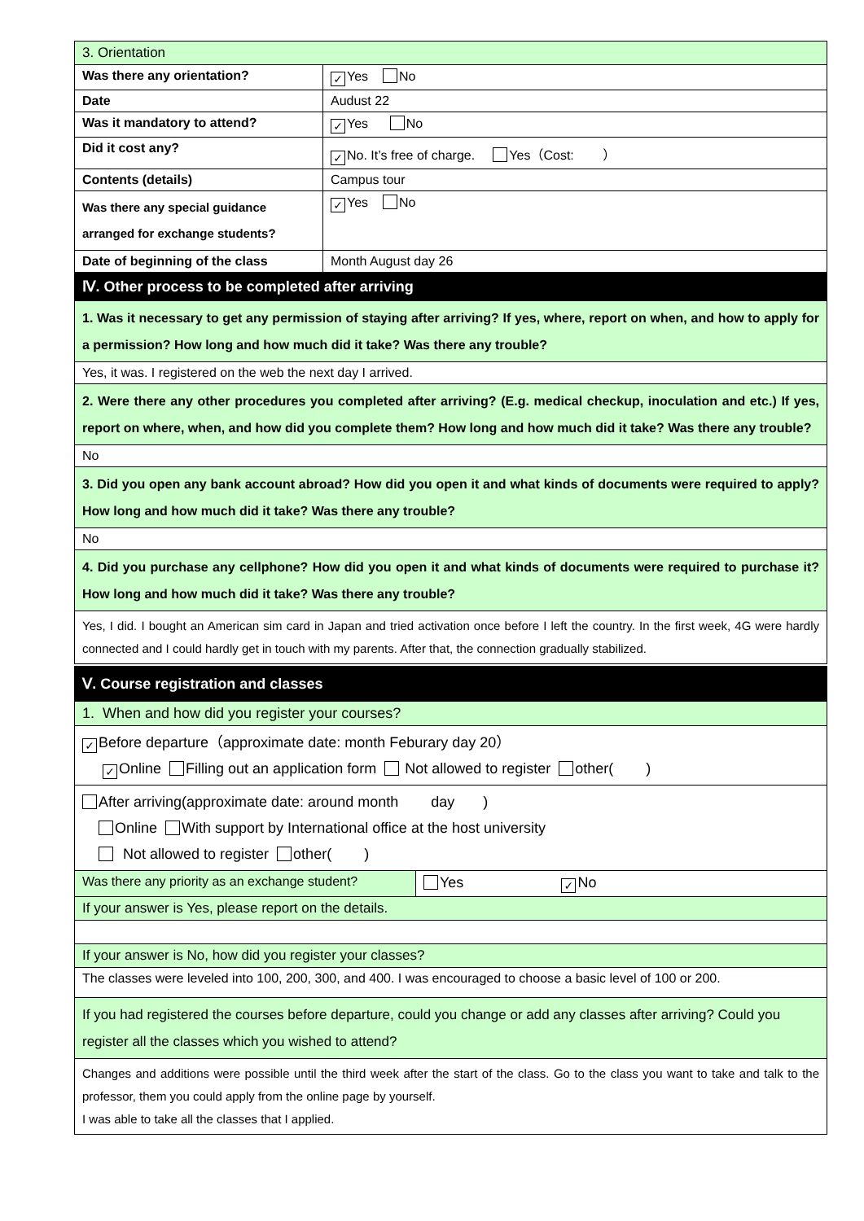| 3. Orientation | |
| Was there any orientation? | ✓ Yes No |
| Date | Audust 22 |
| Was it mandatory to attend? | ✓ Yes No |
| Did it cost any? | ✓ No. It’s free of charge. Yes（Cost: ） |
| Contents (details) | Campus tour |
| Was there any special guidance arranged for exchange students? | ✓ Yes No |
| Date of beginning of the class | Month August day 26 |
| Ⅳ. Other process to be completed after arriving | |
| 1. Was it necessary to get any permission of staying after arriving? If yes, where, report on when, and how to apply for a permission? How long and how much did it take? Was there any trouble? | |
| Yes, it was. I registered on the web the next day I arrived. | |
| 2. Were there any other procedures you completed after arriving? (E.g. medical checkup, inoculation and etc.) If yes, report on where, when, and how did you complete them? How long and how much did it take? Was there any trouble? | |
| No | |
| 3. Did you open any bank account abroad? How did you open it and what kinds of documents were required to apply? How long and how much did it take? Was there any trouble? | |
| No | |
| 4. Did you purchase any cellphone? How did you open it and what kinds of documents were required to purchase it? How long and how much did it take? Was there any trouble? | |
| Yes, I did. I bought an American sim card in Japan and tried activation once before I left the country. In the first week, 4G were hardly connected and I could hardly get in touch with my parents. After that, the connection gradually stabilized. | |
| Ⅴ. Course registration and classes | |
| 1. When and how did you register your courses? | |
| ✓ Before departure（approximate date: month Feburary day 20） ✓ Online Filling out an application form Not allowed to register other( ) | |
| After arriving(approximate date: around month day ) Online With support by International office at the host university Not allowed to register other( ) | |
| Was there any priority as an exchange student? | Yes ✓ No |
| If your answer is Yes, please report on the details. | |
| If your answer is No, how did you register your classes? | |
| The classes were leveled into 100, 200, 300, and 400. I was encouraged to choose a basic level of 100 or 200. | |
| If you had registered the courses before departure, could you change or add any classes after arriving? Could you register all the classes which you wished to attend? | |
| Changes and additions were possible until the third week after the start of the class. Go to the class you want to take and talk to the professor, them you could apply from the online page by yourself. I was able to take all the classes that I applied. | |